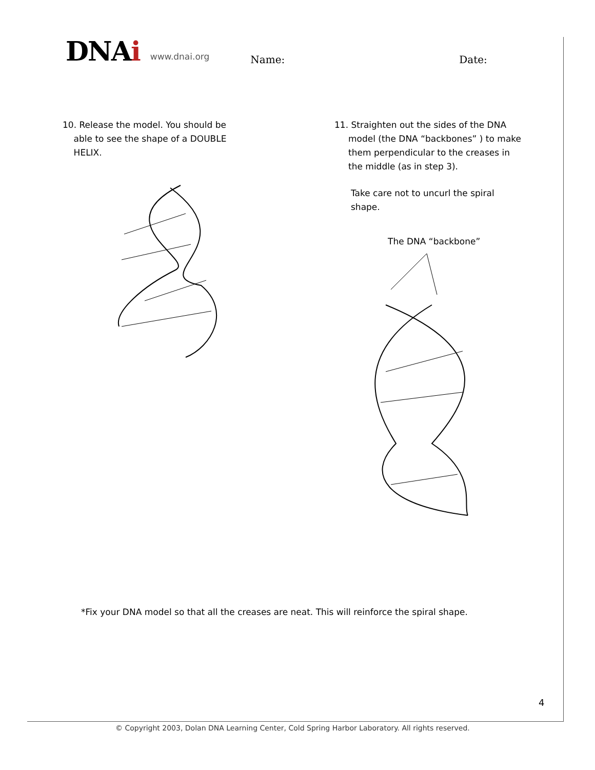DNAi www.dnai.org Name: Date:
10. Release the model. You should be
able to see the shape of a DOUBLE
HELIX.
11. Straighten out the sides of the DNA
model (the DNA “backbones” ) to make
them perpendicular to the creases in
the middle (as in step 3).
Take care not to uncurl the spiral
shape.
The DNA “backbone”
*Fix your DNA model so that all the creases are neat. This will reinforce the spiral shape.
4
© Copyright 2003, Dolan DNA Learning Center, Cold Spring Harbor Laboratory. All rights reserved.